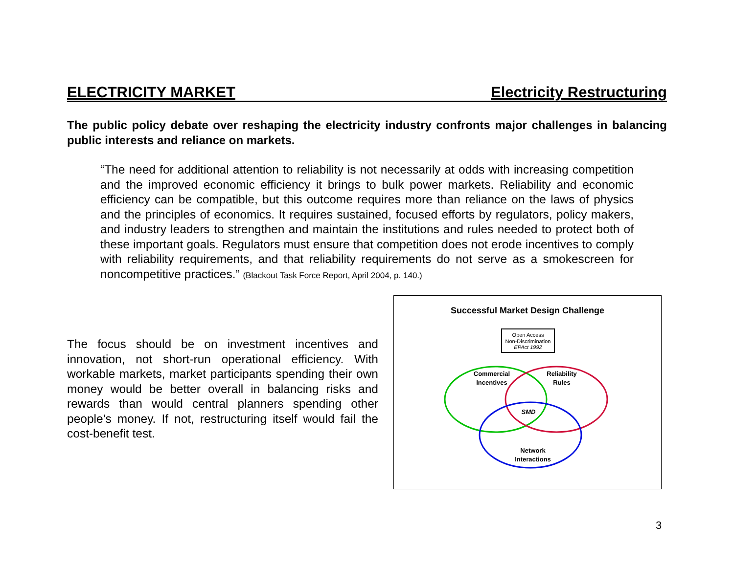ELECTRICITY MARKET Electricity Restructuring
The public policy debate over reshaping the electricity industry confronts major challenges in balancing public interests and reliance on markets.
“The need for additional attention to reliability is not necessarily at odds with increasing competition and the improved economic efficiency it brings to bulk power markets. Reliability and economic efficiency can be compatible, but this outcome requires more than reliance on the laws of physics and the principles of economics. It requires sustained, focused efforts by regulators, policy makers, and industry leaders to strengthen and maintain the institutions and rules needed to protect both of these important goals. Regulators must ensure that competition does not erode incentives to comply with reliability requirements, and that reliability requirements do not serve as a smokescreen for noncompetitive practices.” (Blackout Task Force Report, April 2004, p. 140.)
The focus should be on investment incentives and innovation, not short-run operational efficiency. With workable markets, market participants spending their own money would be better overall in balancing risks and rewards than would central planners spending other people’s money. If not, restructuring itself would fail the cost-benefit test.
Successful Market Design Challenge
Open Access
Non-Discrimination
EPAct 1992
Commercial
Incentives
Reliability
Rules
SMD
Network
Interactions
3